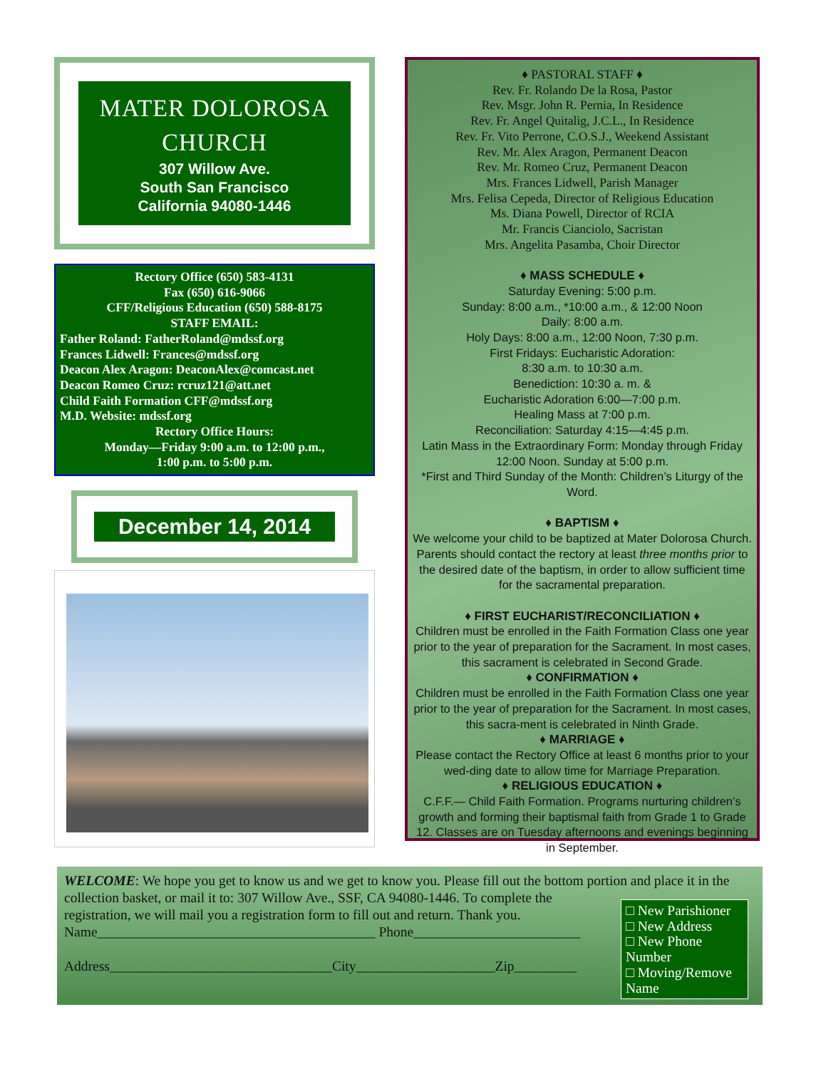MATER DOLOROSA
CHURCH
307 Willow Ave.
South San Francisco
California 94080-1446
Rectory Office (650) 583-4131
Fax (650) 616-9066
CFF/Religious Education (650) 588-8175
STAFF EMAIL:
Father Roland: FatherRoland@mdssf.org
Frances Lidwell: Frances@mdssf.org
Deacon Alex Aragon: DeaconAlex@comcast.net
Deacon Romeo Cruz: rcruz121@att.net
Child Faith Formation CFF@mdssf.org
M.D. Website: mdssf.org
Rectory Office Hours:
Monday—Friday 9:00 a.m. to 12:00 p.m.,
1:00 p.m. to 5:00 p.m.
December 14, 2014
♦ PASTORAL STAFF ♦
Rev. Fr. Rolando De la Rosa, Pastor
Rev. Msgr. John R. Pernia, In Residence
Rev. Fr. Angel Quitalig, J.C.L., In Residence
Rev. Fr. Vito Perrone, C.O.S.J., Weekend Assistant
Rev. Mr. Alex Aragon, Permanent Deacon
Rev. Mr. Romeo Cruz, Permanent Deacon
Mrs. Frances Lidwell, Parish Manager
Mrs. Felisa Cepeda, Director of Religious Education
Ms. Diana Powell, Director of RCIA
Mr. Francis Cianciolo, Sacristan
Mrs. Angelita Pasamba, Choir Director
♦ MASS SCHEDULE ♦
Saturday Evening: 5:00 p.m.
Sunday: 8:00 a.m., *10:00 a.m., & 12:00 Noon
Daily: 8:00 a.m.
Holy Days: 8:00 a.m., 12:00 Noon, 7:30 p.m.
First Fridays: Eucharistic Adoration:
8:30 a.m. to 10:30 a.m.
Benediction: 10:30 a. m. &
Eucharistic Adoration 6:00—7:00 p.m.
Healing Mass at 7:00 p.m.
Reconciliation: Saturday 4:15—4:45 p.m.
Latin Mass in the Extraordinary Form: Monday through Friday 12:00 Noon. Sunday at 5:00 p.m.
*First and Third Sunday of the Month: Children’s Liturgy of the Word.
♦ BAPTISM ♦
We welcome your child to be baptized at Mater Dolorosa Church. Parents should contact the rectory at least three months prior to the desired date of the baptism, in order to allow sufficient time for the sacramental preparation.
♦ FIRST EUCHARIST/RECONCILIATION ♦
Children must be enrolled in the Faith Formation Class one year prior to the year of preparation for the Sacrament. In most cases, this sacrament is celebrated in Second Grade.
♦ CONFIRMATION ♦
Children must be enrolled in the Faith Formation Class one year prior to the year of preparation for the Sacrament. In most cases, this sacra-ment is celebrated in Ninth Grade.
♦ MARRIAGE ♦
Please contact the Rectory Office at least 6 months prior to your wed-ding date to allow time for Marriage Preparation.
♦ RELIGIOUS EDUCATION ♦
C.F.F.— Child Faith Formation. Programs nurturing children’s growth and forming their baptismal faith from Grade 1 to Grade 12. Classes are on Tuesday afternoons and evenings beginning in September.
WELCOME: We hope you get to know us and we get to know you. Please fill out the bottom portion and place it in
□ New Parishioner
□ New Address
□ New Phone Number
□ Moving/Remove Name
the collection basket, or mail it to: 307 Willow Ave., SSF, CA 94080-1446. To complete the registration, we will mail you a registration form to fill out and return. Thank you.
Name________________________________________ Phone________________________
Address________________________________City____________________Zip_________